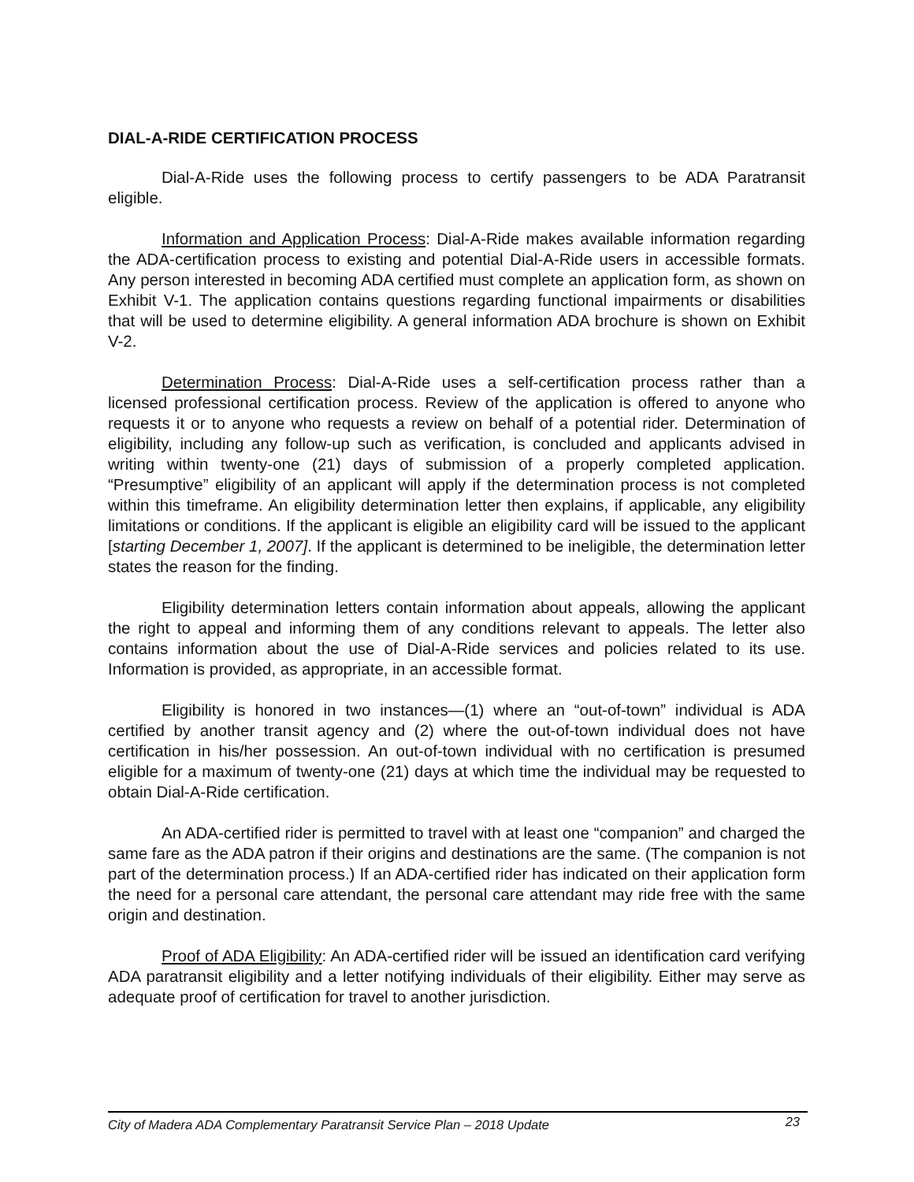DIAL-A-RIDE CERTIFICATION PROCESS
Dial-A-Ride uses the following process to certify passengers to be ADA Paratransit eligible.
Information and Application Process: Dial-A-Ride makes available information regarding the ADA-certification process to existing and potential Dial-A-Ride users in accessible formats. Any person interested in becoming ADA certified must complete an application form, as shown on Exhibit V-1. The application contains questions regarding functional impairments or disabilities that will be used to determine eligibility. A general information ADA brochure is shown on Exhibit V-2.
Determination Process: Dial-A-Ride uses a self-certification process rather than a licensed professional certification process. Review of the application is offered to anyone who requests it or to anyone who requests a review on behalf of a potential rider. Determination of eligibility, including any follow-up such as verification, is concluded and applicants advised in writing within twenty-one (21) days of submission of a properly completed application. “Presumptive” eligibility of an applicant will apply if the determination process is not completed within this timeframe. An eligibility determination letter then explains, if applicable, any eligibility limitations or conditions. If the applicant is eligible an eligibility card will be issued to the applicant [starting December 1, 2007]. If the applicant is determined to be ineligible, the determination letter states the reason for the finding.
Eligibility determination letters contain information about appeals, allowing the applicant the right to appeal and informing them of any conditions relevant to appeals. The letter also contains information about the use of Dial-A-Ride services and policies related to its use. Information is provided, as appropriate, in an accessible format.
Eligibility is honored in two instances—(1) where an “out-of-town” individual is ADA certified by another transit agency and (2) where the out-of-town individual does not have certification in his/her possession. An out-of-town individual with no certification is presumed eligible for a maximum of twenty-one (21) days at which time the individual may be requested to obtain Dial-A-Ride certification.
An ADA-certified rider is permitted to travel with at least one “companion” and charged the same fare as the ADA patron if their origins and destinations are the same. (The companion is not part of the determination process.) If an ADA-certified rider has indicated on their application form the need for a personal care attendant, the personal care attendant may ride free with the same origin and destination.
Proof of ADA Eligibility: An ADA-certified rider will be issued an identification card verifying ADA paratransit eligibility and a letter notifying individuals of their eligibility. Either may serve as adequate proof of certification for travel to another jurisdiction.
City of Madera ADA Complementary Paratransit Service Plan – 2018 Update 23